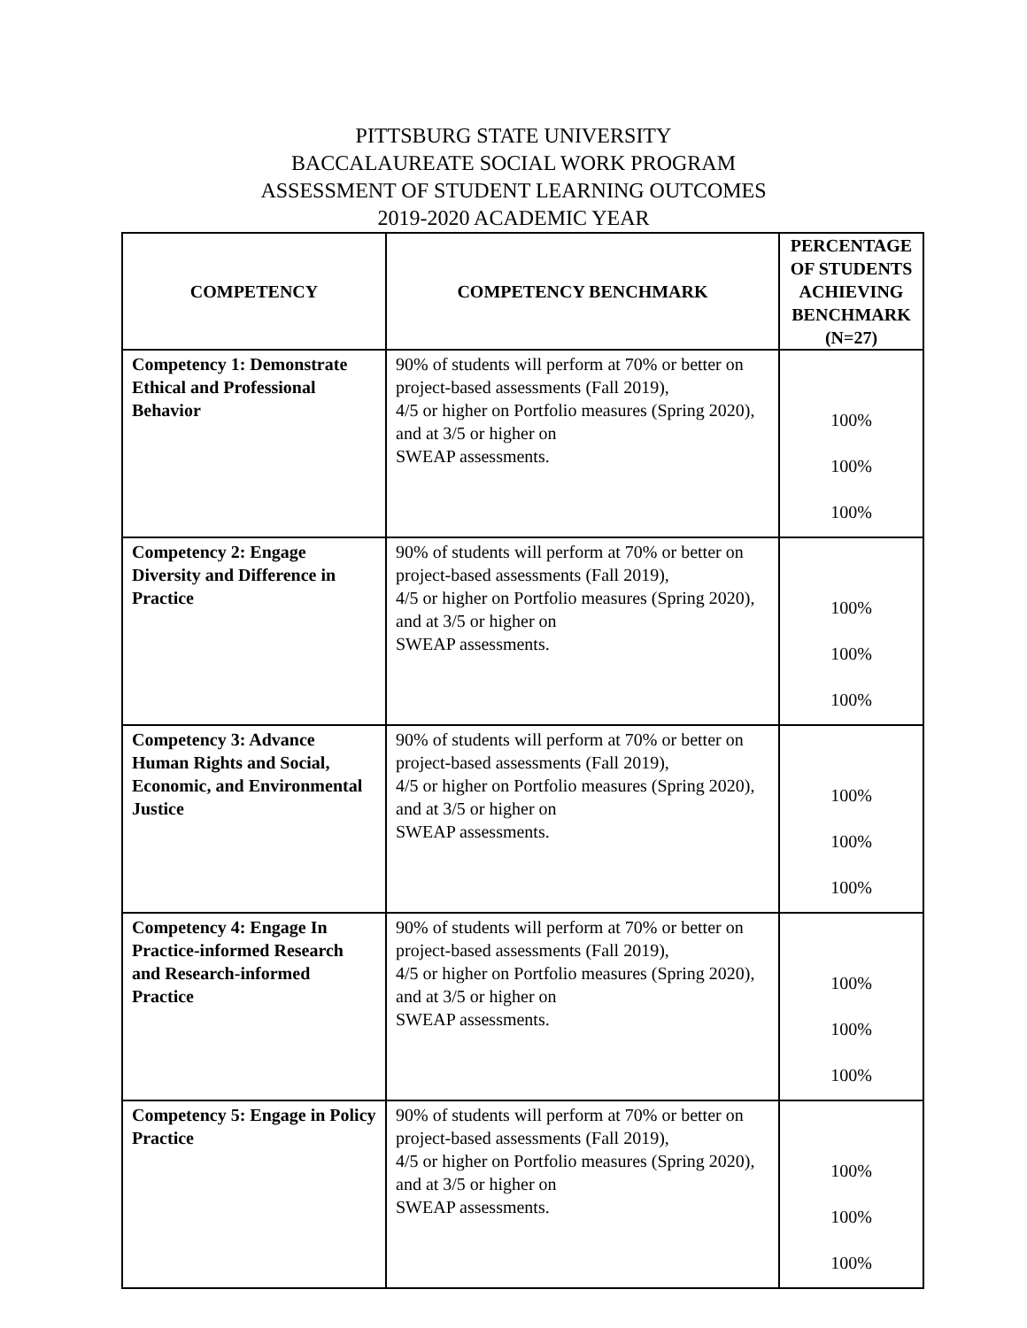PITTSBURG STATE UNIVERSITY
BACCALAUREATE SOCIAL WORK PROGRAM
ASSESSMENT OF STUDENT LEARNING OUTCOMES
2019-2020 ACADEMIC YEAR
| COMPETENCY | COMPETENCY BENCHMARK | PERCENTAGE OF STUDENTS ACHIEVING BENCHMARK (N=27) |
| --- | --- | --- |
| Competency 1: Demonstrate Ethical and Professional Behavior | 90% of students will perform at 70% or better on project-based assessments (Fall 2019), 4/5 or higher on Portfolio measures (Spring 2020), and at 3/5 or higher on SWEAP assessments. | 100% 100% 100% |
| Competency 2: Engage Diversity and Difference in Practice | 90% of students will perform at 70% or better on project-based assessments (Fall 2019), 4/5 or higher on Portfolio measures (Spring 2020), and at 3/5 or higher on SWEAP assessments. | 100% 100% 100% |
| Competency 3: Advance Human Rights and Social, Economic, and Environmental Justice | 90% of students will perform at 70% or better on project-based assessments (Fall 2019), 4/5 or higher on Portfolio measures (Spring 2020), and at 3/5 or higher on SWEAP assessments. | 100% 100% 100% |
| Competency 4: Engage In Practice-informed Research and Research-informed Practice | 90% of students will perform at 70% or better on project-based assessments (Fall 2019), 4/5 or higher on Portfolio measures (Spring 2020), and at 3/5 or higher on SWEAP assessments. | 100% 100% 100% |
| Competency 5: Engage in Policy Practice | 90% of students will perform at 70% or better on project-based assessments (Fall 2019), 4/5 or higher on Portfolio measures (Spring 2020), and at 3/5 or higher on SWEAP assessments. | 100% 100% 100% |